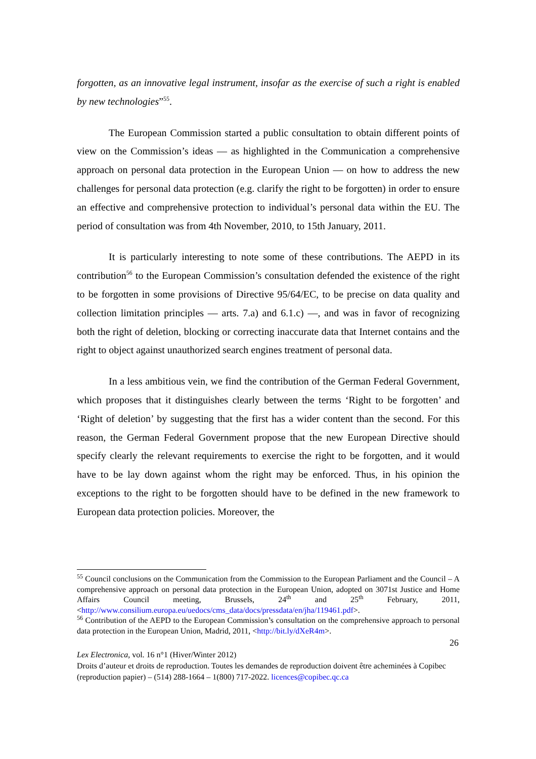forgotten, as an innovative legal instrument, insofar as the exercise of such a right is enabled by new technologies”<sup>55</sup>.
The European Commission started a public consultation to obtain different points of view on the Commission’s ideas — as highlighted in the Communication a comprehensive approach on personal data protection in the European Union — on how to address the new challenges for personal data protection (e.g. clarify the right to be forgotten) in order to ensure an effective and comprehensive protection to individual’s personal data within the EU. The period of consultation was from 4th November, 2010, to 15th January, 2011.
It is particularly interesting to note some of these contributions. The AEPD in its contribution<sup>56</sup> to the European Commission’s consultation defended the existence of the right to be forgotten in some provisions of Directive 95/64/EC, to be precise on data quality and collection limitation principles — arts. 7.a) and 6.1.c) —, and was in favor of recognizing both the right of deletion, blocking or correcting inaccurate data that Internet contains and the right to object against unauthorized search engines treatment of personal data.
In a less ambitious vein, we find the contribution of the German Federal Government, which proposes that it distinguishes clearly between the terms ‘Right to be forgotten’ and ‘Right of deletion’ by suggesting that the first has a wider content than the second. For this reason, the German Federal Government propose that the new European Directive should specify clearly the relevant requirements to exercise the right to be forgotten, and it would have to be lay down against whom the right may be enforced. Thus, in his opinion the exceptions to the right to be forgotten should have to be defined in the new framework to European data protection policies. Moreover, the
<sup>55</sup> Council conclusions on the Communication from the Commission to the European Parliament and the Council – A comprehensive approach on personal data protection in the European Union, adopted on 3071st Justice and Home Affairs Council meeting, Brussels, 24<sup>th</sup> and 25<sup>th</sup> February, 2011, <http://www.consilium.europa.eu/uedocs/cms_data/docs/pressdata/en/jha/119461.pdf>.
<sup>56</sup> Contribution of the AEPD to the European Commission’s consultation on the comprehensive approach to personal data protection in the European Union, Madrid, 2011, <http://bit.ly/dXeR4m>.
26
Lex Electronica, vol. 16 n°1 (Hiver/Winter 2012)
Droits d’auteur et droits de reproduction. Toutes les demandes de reproduction doivent être acheminées à Copibec (reproduction papier) – (514) 288-1664 – 1(800) 717-2022. licences@copibec.qc.ca